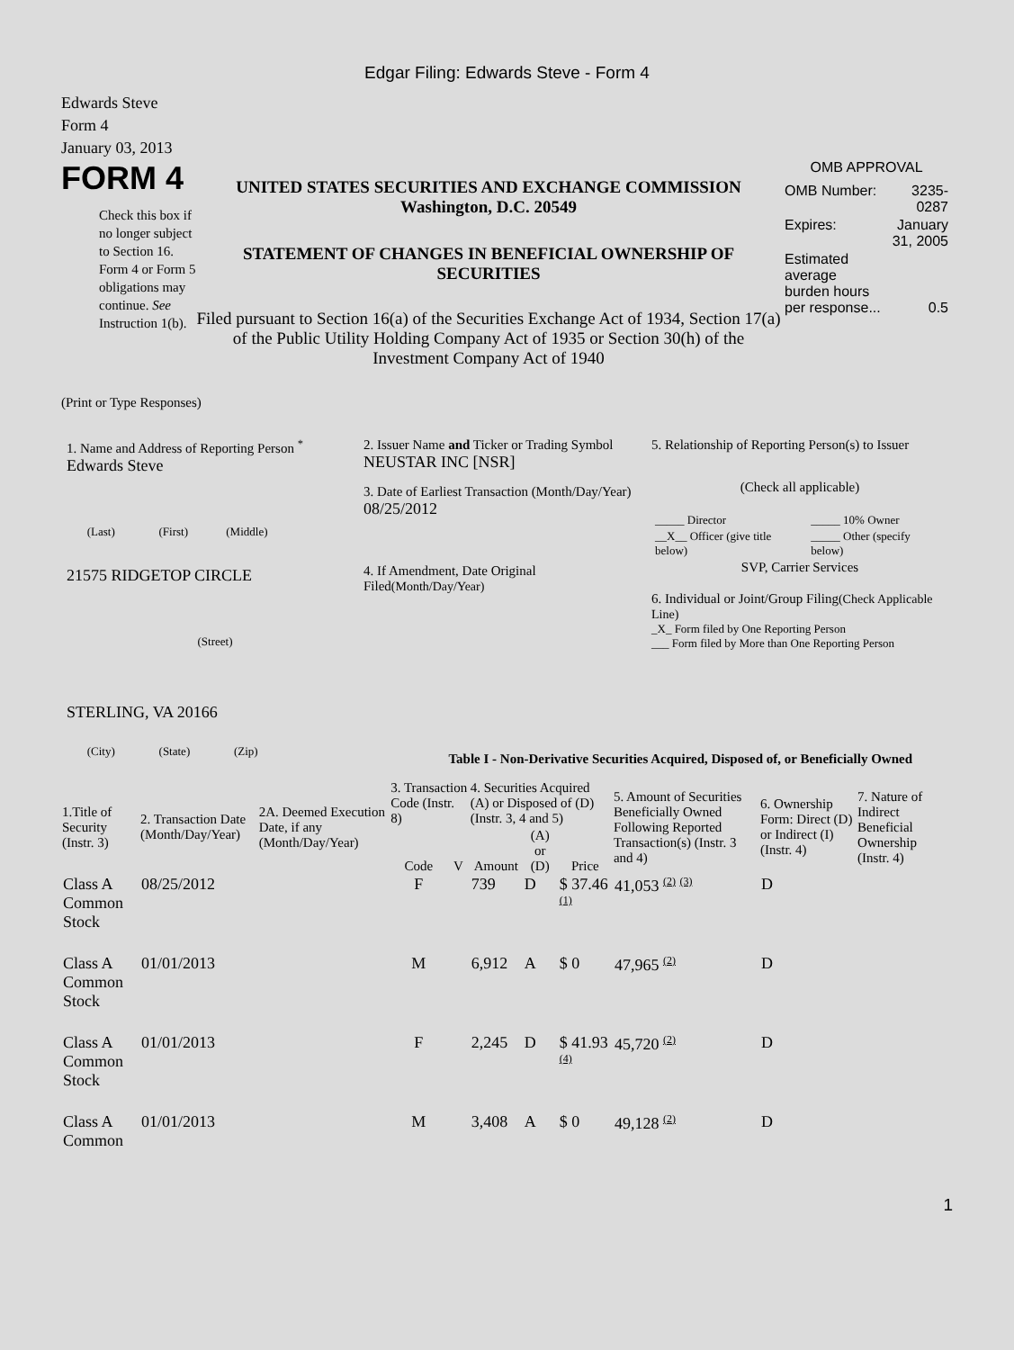Edgar Filing: Edwards Steve - Form 4
Edwards Steve
Form 4
January 03, 2013
FORM 4
Check this box if no longer subject to Section 16. Form 4 or Form 5 obligations may continue. See Instruction 1(b).
UNITED STATES SECURITIES AND EXCHANGE COMMISSION
Washington, D.C. 20549
STATEMENT OF CHANGES IN BENEFICIAL OWNERSHIP OF SECURITIES
Filed pursuant to Section 16(a) of the Securities Exchange Act of 1934, Section 17(a) of the Public Utility Holding Company Act of 1935 or Section 30(h) of the Investment Company Act of 1940
OMB APPROVAL
| OMB Number: | 3235-0287 |
| Expires: | January 31, 2005 |
| Estimated average burden hours per response... | 0.5 |
(Print or Type Responses)
1. Name and Address of Reporting Person <sup>*</sup>
Edwards Steve
(Last) (First) (Middle)
21575 RIDGETOP CIRCLE
(Street)
STERLING, VA 20166
(City) (State) (Zip)
2. Issuer Name and Ticker or Trading Symbol
NEUSTAR INC [NSR]
3. Date of Earliest Transaction (Month/Day/Year)
08/25/2012
4. If Amendment, Date Original Filed(Month/Day/Year)
5. Relationship of Reporting Person(s) to Issuer
(Check all applicable)
| _____ Director | _____ 10% Owner |
| __X__ Officer (give title below) | _____ Other (specify below) |
SVP, Carrier Services
6. Individual or Joint/Group Filing(Check Applicable Line)
_X_ Form filed by One Reporting Person
___ Form filed by More than One Reporting Person
Table I - Non-Derivative Securities Acquired, Disposed of, or Beneficially Owned
| 1.Title of Security (Instr. 3) | 2. Transaction Date (Month/Day/Year) | 2A. Deemed Execution Date, if any (Month/Day/Year) | 3. Transaction Code (Instr. 8) | | 4. Securities Acquired (A) or Disposed of (D) (Instr. 3, 4 and 5) | | | 5. Amount of Securities Beneficially Owned Following Reported Transaction(s) (Instr. 3 and 4) | 6. Ownership Form: Direct (D) or Indirect (I) (Instr. 4) | 7. Nature of Indirect Beneficial Ownership (Instr. 4) |
| --- | --- | --- | --- | --- | --- | --- | --- | --- | --- | --- |
| | | | Code | V | Amount | (A) or (D) | Price | | | |
| Class A Common Stock | 08/25/2012 | | F | | 739 | D | $ 37.46 (1) | 41,053 (2) (3) | D | |
| Class A Common Stock | 01/01/2013 | | M | | 6,912 | A | $ 0 | 47,965 (2) | D | |
| Class A Common Stock | 01/01/2013 | | F | | 2,245 | D | $ 41.93 (4) | 45,720 (2) | D | |
| Class A Common | 01/01/2013 | | M | | 3,408 | A | $ 0 | 49,128 (2) | D | |
1